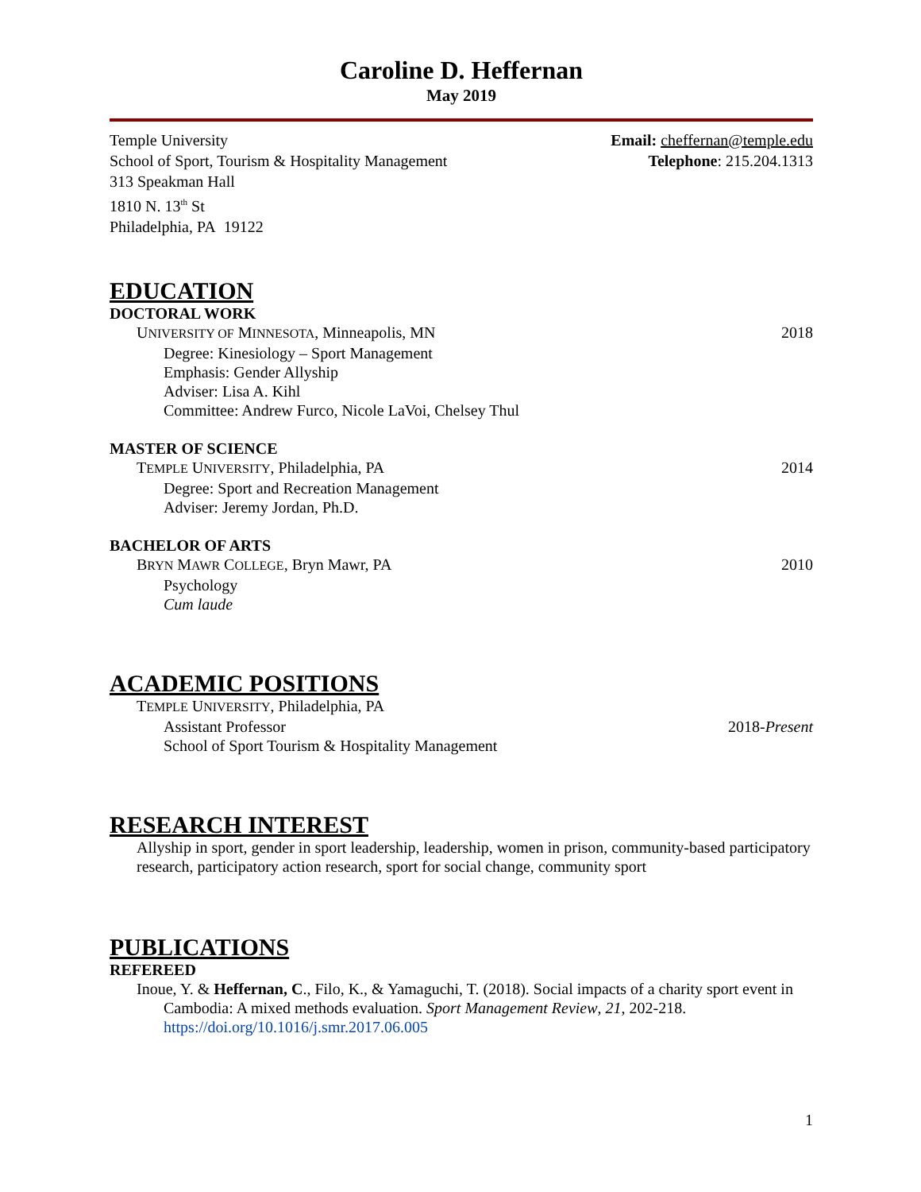Caroline D. Heffernan
May 2019
Temple University
School of Sport, Tourism & Hospitality Management
313 Speakman Hall
1810 N. 13<sup>th</sup> St
Philadelphia, PA 19122
Email: cheffernan@temple.edu
Telephone: 215.204.1313
EDUCATION
DOCTORAL WORK
UNIVERSITY OF MINNESOTA, Minneapolis, MN 2018
Degree: Kinesiology – Sport Management
Emphasis: Gender Allyship
Adviser: Lisa A. Kihl
Committee: Andrew Furco, Nicole LaVoi, Chelsey Thul
MASTER OF SCIENCE
TEMPLE UNIVERSITY, Philadelphia, PA 2014
Degree: Sport and Recreation Management
Adviser: Jeremy Jordan, Ph.D.
BACHELOR OF ARTS
BRYN MAWR COLLEGE, Bryn Mawr, PA 2010
Psychology
Cum laude
ACADEMIC POSITIONS
TEMPLE UNIVERSITY, Philadelphia, PA
Assistant Professor 2018-Present
School of Sport Tourism & Hospitality Management
RESEARCH INTEREST
Allyship in sport, gender in sport leadership, leadership, women in prison, community-based participatory research, participatory action research, sport for social change, community sport
PUBLICATIONS
REFEREED
Inoue, Y. & Heffernan, C., Filo, K., & Yamaguchi, T. (2018). Social impacts of a charity sport event in Cambodia: A mixed methods evaluation. Sport Management Review, 21, 202-218. https://doi.org/10.1016/j.smr.2017.06.005
1